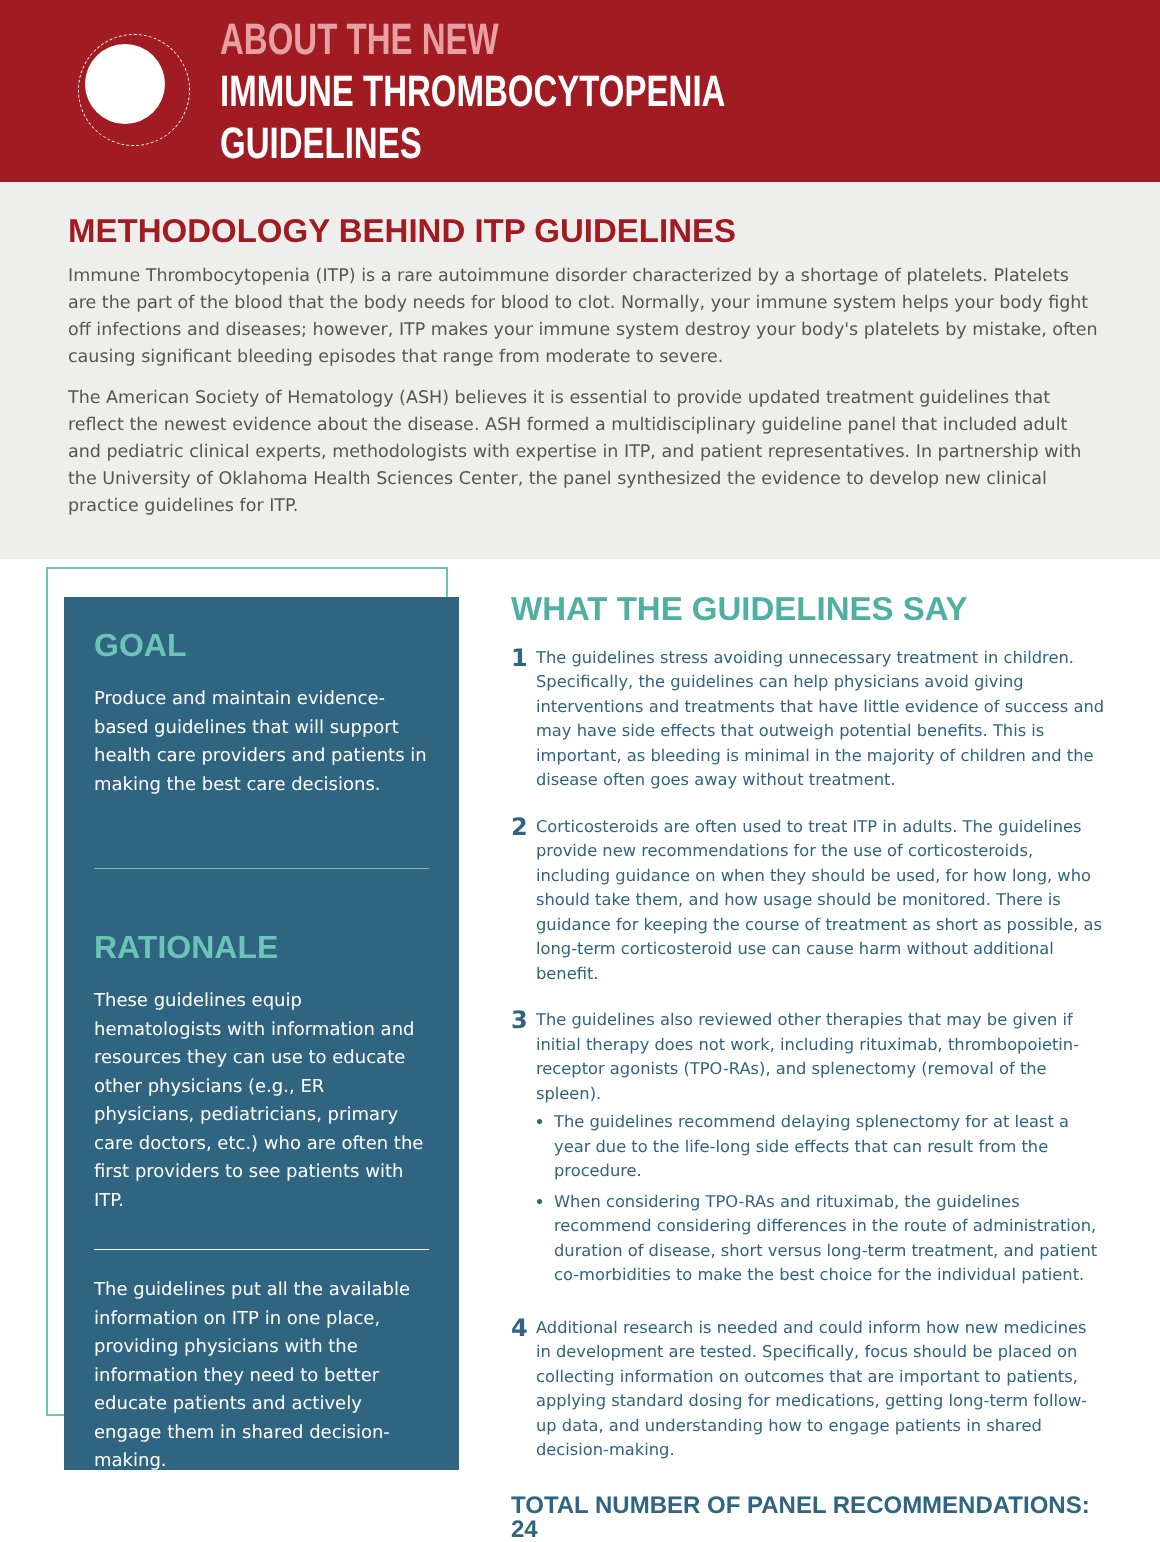ABOUT THE NEW
IMMUNE THROMBOCYTOPENIA GUIDELINES
METHODOLOGY BEHIND ITP GUIDELINES
Immune Thrombocytopenia (ITP) is a rare autoimmune disorder characterized by a shortage of platelets. Platelets are the part of the blood that the body needs for blood to clot. Normally, your immune system helps your body fight off infections and diseases; however, ITP makes your immune system destroy your body's platelets by mistake, often causing significant bleeding episodes that range from moderate to severe.
The American Society of Hematology (ASH) believes it is essential to provide updated treatment guidelines that reflect the newest evidence about the disease. ASH formed a multidisciplinary guideline panel that included adult and pediatric clinical experts, methodologists with expertise in ITP, and patient representatives. In partnership with the University of Oklahoma Health Sciences Center, the panel synthesized the evidence to develop new clinical practice guidelines for ITP.
GOAL
Produce and maintain evidence-based guidelines that will support health care providers and patients in making the best care decisions.
RATIONALE
These guidelines equip hematologists with information and resources they can use to educate other physicians (e.g., ER physicians, pediatricians, primary care doctors, etc.) who are often the first providers to see patients with ITP.
The guidelines put all the available information on ITP in one place, providing physicians with the information they need to better educate patients and actively engage them in shared decision-making.
WHAT THE GUIDELINES SAY
1
The guidelines stress avoiding unnecessary treatment in children. Specifically, the guidelines can help physicians avoid giving interventions and treatments that have little evidence of success and may have side effects that outweigh potential benefits. This is important, as bleeding is minimal in the majority of children and the disease often goes away without treatment.
2
Corticosteroids are often used to treat ITP in adults. The guidelines provide new recommendations for the use of corticosteroids, including guidance on when they should be used, for how long, who should take them, and how usage should be monitored. There is guidance for keeping the course of treatment as short as possible, as long-term corticosteroid use can cause harm without additional benefit.
3
The guidelines also reviewed other therapies that may be given if initial therapy does not work, including rituximab, thrombopoietin-receptor agonists (TPO-RAs), and splenectomy (removal of the spleen).
The guidelines recommend delaying splenectomy for at least a year due to the life-long side effects that can result from the procedure.
When considering TPO-RAs and rituximab, the guidelines recommend considering differences in the route of administration, duration of disease, short versus long-term treatment, and patient co-morbidities to make the best choice for the individual patient.
4
Additional research is needed and could inform how new medicines in development are tested. Specifically, focus should be placed on collecting information on outcomes that are important to patients, applying standard dosing for medications, getting long-term follow-up data, and understanding how to engage patients in shared decision-making.
TOTAL NUMBER OF PANEL RECOMMENDATIONS: 24